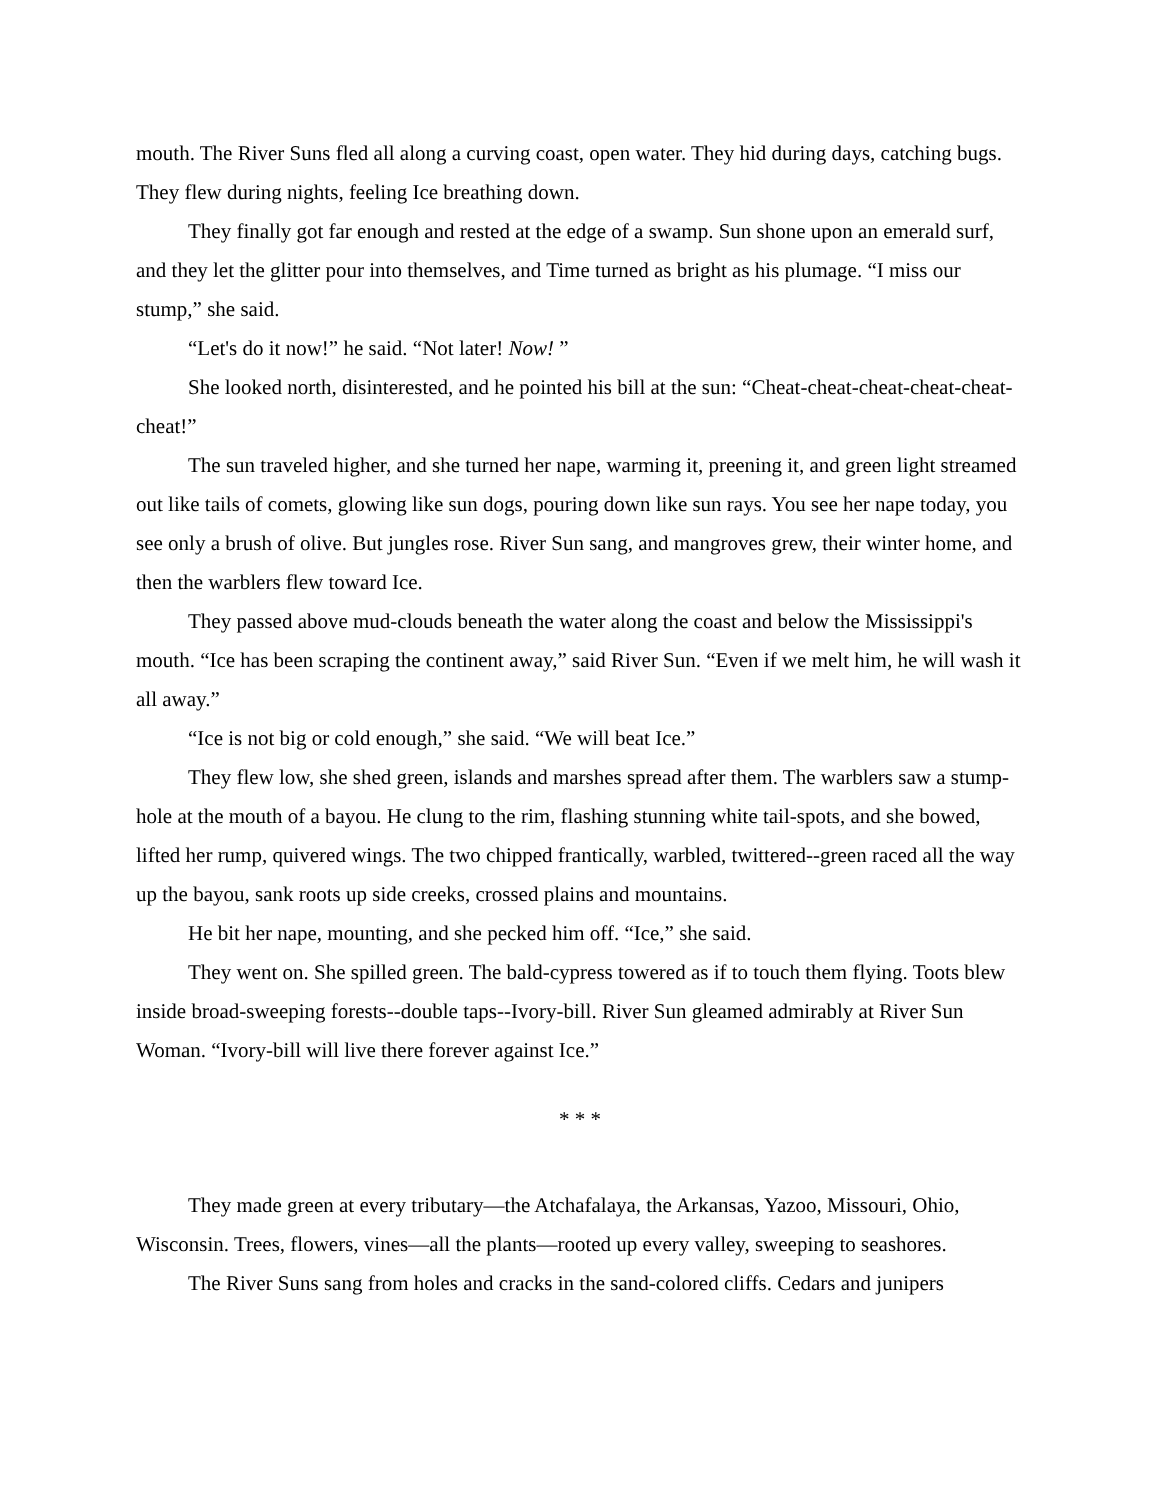mouth. The River Suns fled all along a curving coast, open water. They hid during days, catching bugs. They flew during nights, feeling Ice breathing down.
They finally got far enough and rested at the edge of a swamp. Sun shone upon an emerald surf, and they let the glitter pour into themselves, and Time turned as bright as his plumage. “I miss our stump,” she said.
“Let's do it now!” he said. “Not later! Now! ”
She looked north, disinterested, and he pointed his bill at the sun: “Cheat-cheat-cheat-cheat-cheat-cheat!”
The sun traveled higher, and she turned her nape, warming it, preening it, and green light streamed out like tails of comets, glowing like sun dogs, pouring down like sun rays. You see her nape today, you see only a brush of olive. But jungles rose. River Sun sang, and mangroves grew, their winter home, and then the warblers flew toward Ice.
They passed above mud-clouds beneath the water along the coast and below the Mississippi's mouth. “Ice has been scraping the continent away,” said River Sun. “Even if we melt him, he will wash it all away.”
“Ice is not big or cold enough,” she said. “We will beat Ice.”
They flew low, she shed green, islands and marshes spread after them. The warblers saw a stump-hole at the mouth of a bayou. He clung to the rim, flashing stunning white tail-spots, and she bowed, lifted her rump, quivered wings. The two chipped frantically, warbled, twittered--green raced all the way up the bayou, sank roots up side creeks, crossed plains and mountains.
He bit her nape, mounting, and she pecked him off. “Ice,” she said.
They went on. She spilled green. The bald-cypress towered as if to touch them flying. Toots blew inside broad-sweeping forests--double taps--Ivory-bill. River Sun gleamed admirably at River Sun Woman. “Ivory-bill will live there forever against Ice.”
* * *
They made green at every tributary—the Atchafalaya, the Arkansas, Yazoo, Missouri, Ohio, Wisconsin. Trees, flowers, vines—all the plants—rooted up every valley, sweeping to seashores.
The River Suns sang from holes and cracks in the sand-colored cliffs. Cedars and junipers